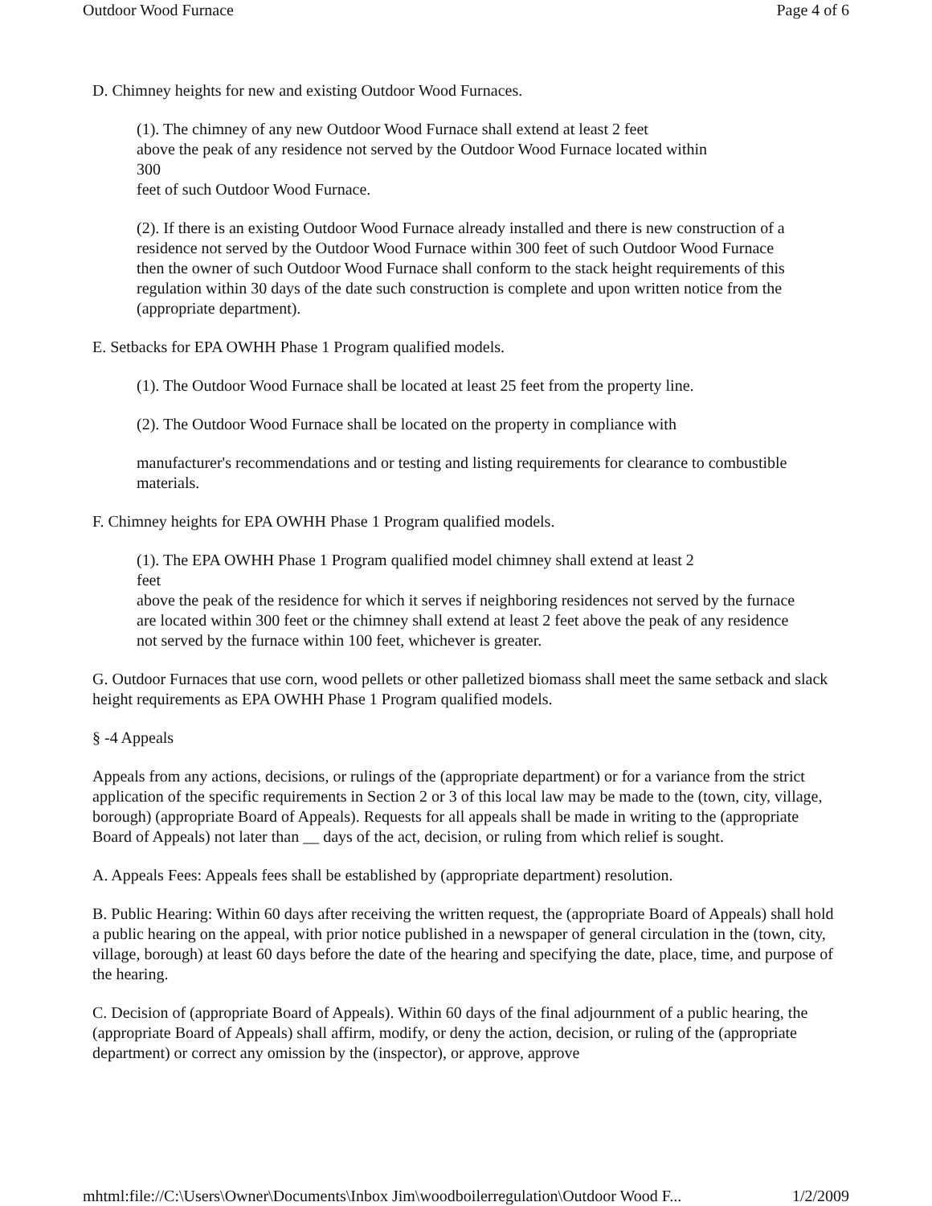Outdoor Wood Furnace Page 4 of 6
D. Chimney heights for new and existing Outdoor Wood Furnaces.
(1). The chimney of any new Outdoor Wood Furnace shall extend at least 2 feet
above the peak of any residence not served by the Outdoor Wood Furnace located within
300
feet of such Outdoor Wood Furnace.
(2). If there is an existing Outdoor Wood Furnace already installed and there is new construction of a residence not served by the Outdoor Wood Furnace within 300 feet of such Outdoor Wood Furnace then the owner of such Outdoor Wood Furnace shall conform to the stack height requirements of this regulation within 30 days of the date such construction is complete and upon written notice from the (appropriate department).
E. Setbacks for EPA OWHH Phase 1 Program qualified models.
(1). The Outdoor Wood Furnace shall be located at least 25 feet from the property line.
(2). The Outdoor Wood Furnace shall be located on the property in compliance with
manufacturer's recommendations and or testing and listing requirements for clearance to combustible materials.
F. Chimney heights for EPA OWHH Phase 1 Program qualified models.
(1). The EPA OWHH Phase 1 Program qualified model chimney shall extend at least 2
feet
above the peak of the residence for which it serves if neighboring residences not served by the furnace are located within 300 feet or the chimney shall extend at least 2 feet above the peak of any residence not served by the furnace within 100 feet, whichever is greater.
G. Outdoor Furnaces that use corn, wood pellets or other palletized biomass shall meet the same setback and slack height requirements as EPA OWHH Phase 1 Program qualified models.
§ -4 Appeals
Appeals from any actions, decisions, or rulings of the (appropriate department) or for a variance from the strict application of the specific requirements in Section 2 or 3 of this local law may be made to the (town, city, village, borough) (appropriate Board of Appeals). Requests for all appeals shall be made in writing to the (appropriate Board of Appeals) not later than __ days of the act, decision, or ruling from which relief is sought.
A. Appeals Fees: Appeals fees shall be established by (appropriate department) resolution.
B. Public Hearing: Within 60 days after receiving the written request, the (appropriate Board of Appeals) shall hold a public hearing on the appeal, with prior notice published in a newspaper of general circulation in the (town, city, village, borough) at least 60 days before the date of the hearing and specifying the date, place, time, and purpose of the hearing.
C. Decision of (appropriate Board of Appeals). Within 60 days of the final adjournment of a public hearing, the (appropriate Board of Appeals) shall affirm, modify, or deny the action, decision, or ruling of the (appropriate department) or correct any omission by the (inspector), or approve, approve
mhtml:file://C:\Users\Owner\Documents\Inbox Jim\woodboilerregulation\Outdoor Wood F... 1/2/2009